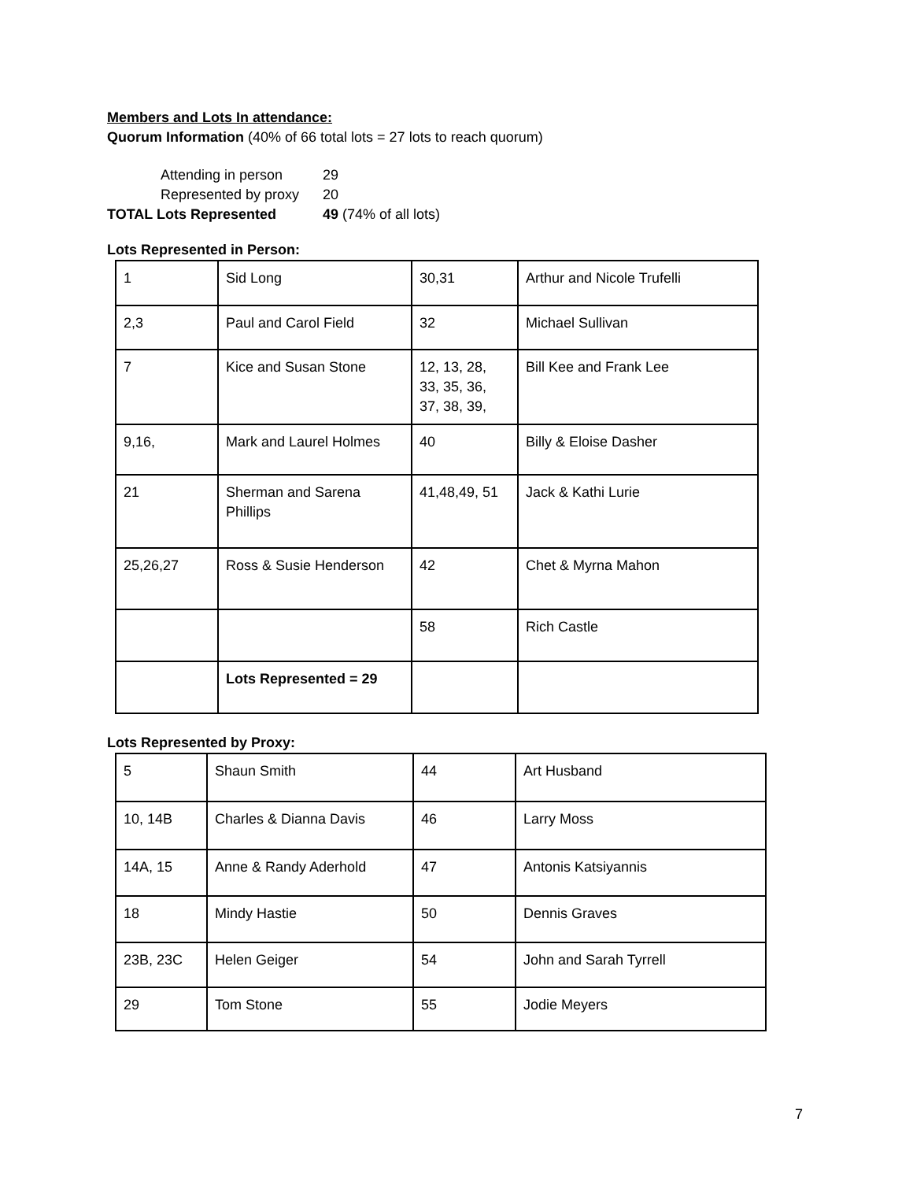Members and Lots In attendance:
Quorum Information (40% of 66 total lots = 27 lots to reach quorum)
| Attending in person | 29 |
| Represented by proxy | 20 |
| TOTAL Lots Represented | 49 (74% of all lots) |
Lots Represented in Person:
| 1 | Sid Long | 30,31 | Arthur and Nicole Trufelli |
| 2,3 | Paul and Carol Field | 32 | Michael Sullivan |
| 7 | Kice and Susan Stone | 12, 13, 28, 33, 35, 36, 37, 38, 39, | Bill Kee and Frank Lee |
| 9,16, | Mark and Laurel Holmes | 40 | Billy & Eloise Dasher |
| 21 | Sherman and Sarena Phillips | 41,48,49, 51 | Jack & Kathi Lurie |
| 25,26,27 | Ross & Susie Henderson | 42 | Chet & Myrna Mahon |
| | | 58 | Rich Castle |
| | Lots Represented = 29 | | |
Lots Represented by Proxy:
| 5 | Shaun Smith | 44 | Art Husband |
| 10, 14B | Charles & Dianna Davis | 46 | Larry Moss |
| 14A, 15 | Anne & Randy Aderhold | 47 | Antonis Katsiyannis |
| 18 | Mindy Hastie | 50 | Dennis Graves |
| 23B, 23C | Helen Geiger | 54 | John and Sarah Tyrrell |
| 29 | Tom Stone | 55 | Jodie Meyers |
7